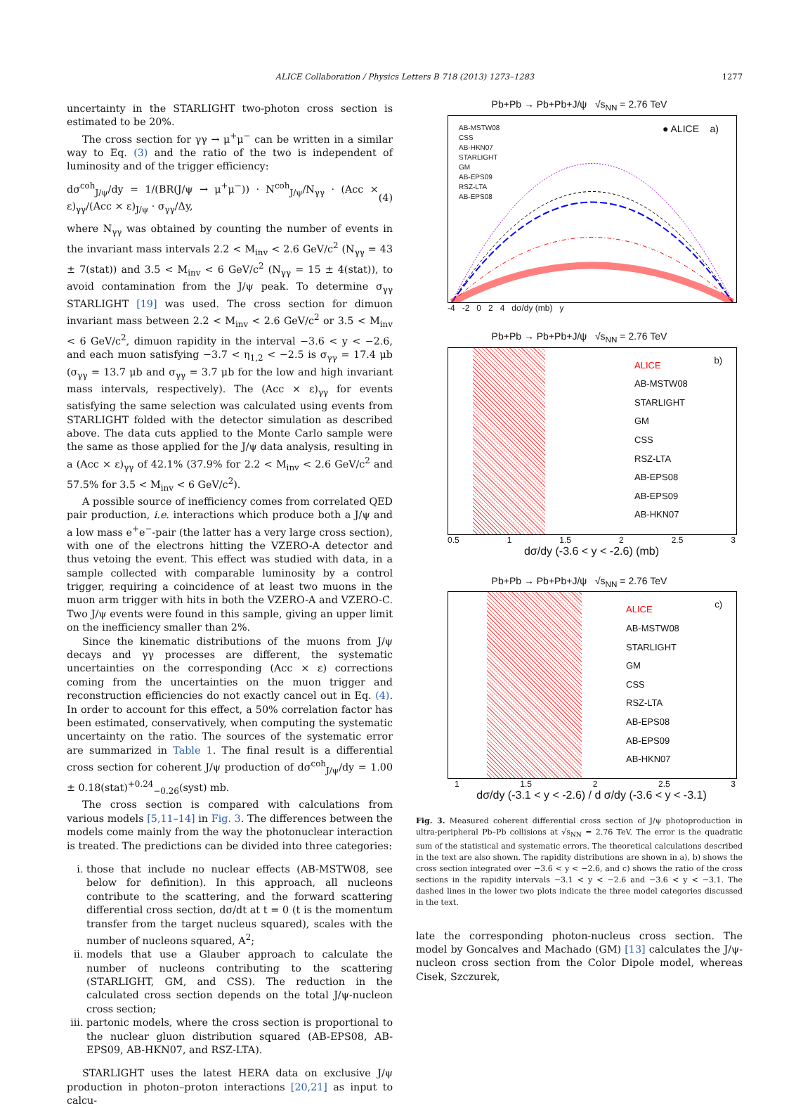ALICE Collaboration / Physics Letters B 718 (2013) 1273–1283
1277
uncertainty in the STARLIGHT two-photon cross section is estimated to be 20%.
The cross section for γγ → μ<sup>+</sup>μ<sup>−</sup> can be written in a similar way to Eq. (3) and the ratio of the two is independent of luminosity and of the trigger efficiency:
dσ<sup>coh</sup><sub>J/ψ</sub>/dy = 1/(BR(J/ψ → μ<sup>+</sup>μ<sup>−</sup>)) · N<sup>coh</sup><sub>J/ψ</sub>/N<sub>γγ</sub> · (Acc × ε)<sub>γγ</sub>/(Acc × ε)<sub>J/ψ</sub> · σ<sub>γγ</sub>/Δy, (4)
where N<sub>γγ</sub> was obtained by counting the number of events in the invariant mass intervals 2.2 < M<sub>inv</sub> < 2.6 GeV/c<sup>2</sup> (N<sub>γγ</sub> = 43 ± 7(stat)) and 3.5 < M<sub>inv</sub> < 6 GeV/c<sup>2</sup> (N<sub>γγ</sub> = 15 ± 4(stat)), to avoid contamination from the J/ψ peak. To determine σ<sub>γγ</sub> STARLIGHT [19] was used. The cross section for dimuon invariant mass between 2.2 < M<sub>inv</sub> < 2.6 GeV/c<sup>2</sup> or 3.5 < M<sub>inv</sub> < 6 GeV/c<sup>2</sup>, dimuon rapidity in the interval −3.6 < y < −2.6, and each muon satisfying −3.7 < η<sub>1,2</sub> < −2.5 is σ<sub>γγ</sub> = 17.4 μb (σ<sub>γγ</sub> = 13.7 μb and σ<sub>γγ</sub> = 3.7 μb for the low and high invariant mass intervals, respectively). The (Acc × ε)<sub>γγ</sub> for events satisfying the same selection was calculated using events from STARLIGHT folded with the detector simulation as described above. The data cuts applied to the Monte Carlo sample were the same as those applied for the J/ψ data analysis, resulting in a (Acc × ε)<sub>γγ</sub> of 42.1% (37.9% for 2.2 < M<sub>inv</sub> < 2.6 GeV/c<sup>2</sup> and 57.5% for 3.5 < M<sub>inv</sub> < 6 GeV/c<sup>2</sup>).
A possible source of inefficiency comes from correlated QED pair production, i.e. interactions which produce both a J/ψ and a low mass e<sup>+</sup>e<sup>−</sup>-pair (the latter has a very large cross section), with one of the electrons hitting the VZERO-A detector and thus vetoing the event. This effect was studied with data, in a sample collected with comparable luminosity by a control trigger, requiring a coincidence of at least two muons in the muon arm trigger with hits in both the VZERO-A and VZERO-C. Two J/ψ events were found in this sample, giving an upper limit on the inefficiency smaller than 2%.
Since the kinematic distributions of the muons from J/ψ decays and γγ processes are different, the systematic uncertainties on the corresponding (Acc × ε) corrections coming from the uncertainties on the muon trigger and reconstruction efficiencies do not exactly cancel out in Eq. (4). In order to account for this effect, a 50% correlation factor has been estimated, conservatively, when computing the systematic uncertainty on the ratio. The sources of the systematic error are summarized in Table 1. The final result is a differential cross section for coherent J/ψ production of dσ<sup>coh</sup><sub>J/ψ</sub>/dy = 1.00 ± 0.18(stat)<sup>+0.24</sup><sub>−0.26</sub>(syst) mb.
The cross section is compared with calculations from various models [5,11–14] in Fig. 3. The differences between the models come mainly from the way the photonuclear interaction is treated. The predictions can be divided into three categories:
i. those that include no nuclear effects (AB-MSTW08, see below for definition). In this approach, all nucleons contribute to the scattering, and the forward scattering differential cross section, dσ/dt at t = 0 (t is the momentum transfer from the target nucleus squared), scales with the number of nucleons squared, A<sup>2</sup>;
ii. models that use a Glauber approach to calculate the number of nucleons contributing to the scattering (STARLIGHT, GM, and CSS). The reduction in the calculated cross section depends on the total J/ψ-nucleon cross section;
iii. partonic models, where the cross section is proportional to the nuclear gluon distribution squared (AB-EPS08, AB-EPS09, AB-HKN07, and RSZ-LTA).
STARLIGHT uses the latest HERA data on exclusive J/ψ production in photon–proton interactions [20,21] as input to calcu-
Pb+Pb → Pb+Pb+J/ψ √s<sub>NN</sub> = 2.76 TeV
AB-MSTW08
CSS
AB-HKN07
STARLIGHT
GM
AB-EPS09
RSZ-LTA
AB-EPS08
● ALICE a)
-4 -2 0 2 4 dσ/dy (mb) y
Pb+Pb → Pb+Pb+J/ψ √s<sub>NN</sub> = 2.76 TeV
ALICE
AB-MSTW08
STARLIGHT
GM
CSS
RSZ-LTA
AB-EPS08
AB-EPS09
AB-HKN07
b)
0.5 1 1.5 2 2.5 3
dσ/dy (-3.6 < y < -2.6) (mb)
Pb+Pb → Pb+Pb+J/ψ √s<sub>NN</sub> = 2.76 TeV
ALICE
AB-MSTW08
STARLIGHT
GM
CSS
RSZ-LTA
AB-EPS08
AB-EPS09
AB-HKN07
c)
1 1.5 2 2.5 3
dσ/dy (-3.1 < y < -2.6) / d σ/dy (-3.6 < y < -3.1)
Fig. 3. Measured coherent differential cross section of J/ψ photoproduction in ultra-peripheral Pb–Pb collisions at √s<sub>NN</sub> = 2.76 TeV. The error is the quadratic sum of the statistical and systematic errors. The theoretical calculations described in the text are also shown. The rapidity distributions are shown in a), b) shows the cross section integrated over −3.6 < y < −2.6, and c) shows the ratio of the cross sections in the rapidity intervals −3.1 < y < −2.6 and −3.6 < y < −3.1. The dashed lines in the lower two plots indicate the three model categories discussed in the text.
late the corresponding photon-nucleus cross section. The model by Goncalves and Machado (GM) [13] calculates the J/ψ-nucleon cross section from the Color Dipole model, whereas Cisek, Szczurek,